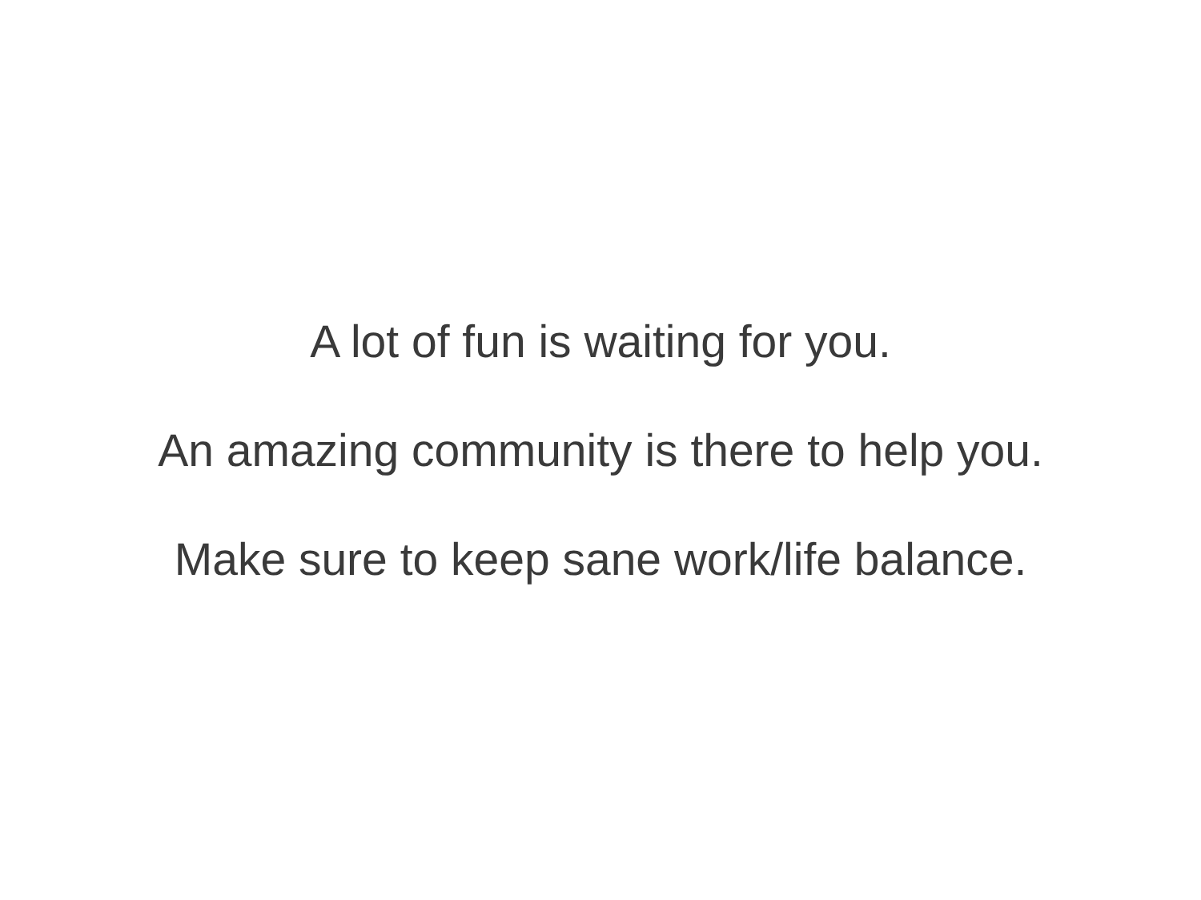A lot of fun is waiting for you.
An amazing community is there to help you.
Make sure to keep sane work/life balance.